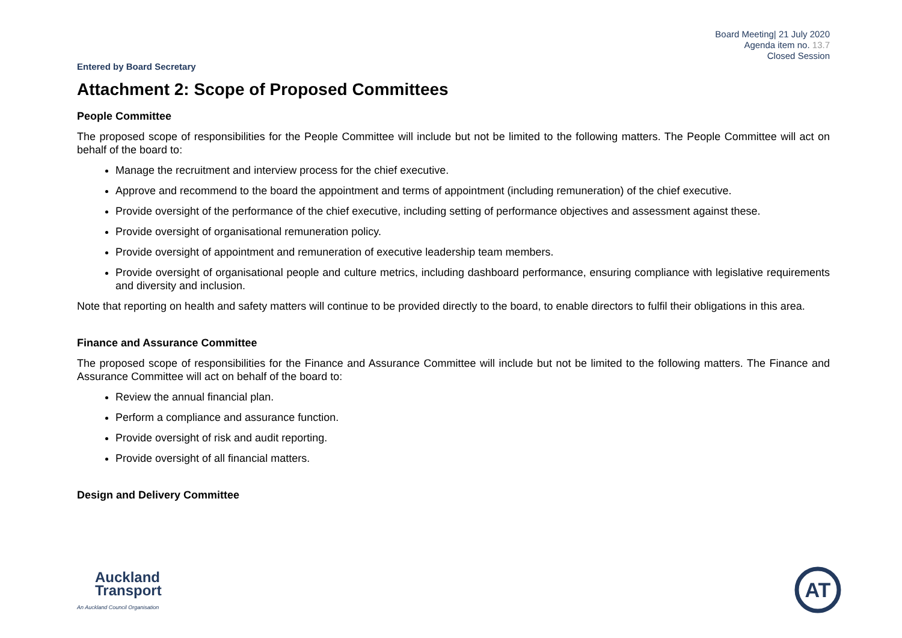Board Meeting| 21 July 2020
Agenda item no. 13.7
Closed Session
Entered by Board Secretary
Attachment 2: Scope of Proposed Committees
People Committee
The proposed scope of responsibilities for the People Committee will include but not be limited to the following matters. The People Committee will act on behalf of the board to:
Manage the recruitment and interview process for the chief executive.
Approve and recommend to the board the appointment and terms of appointment (including remuneration) of the chief executive.
Provide oversight of the performance of the chief executive, including setting of performance objectives and assessment against these.
Provide oversight of organisational remuneration policy.
Provide oversight of appointment and remuneration of executive leadership team members.
Provide oversight of organisational people and culture metrics, including dashboard performance, ensuring compliance with legislative requirements and diversity and inclusion.
Note that reporting on health and safety matters will continue to be provided directly to the board, to enable directors to fulfil their obligations in this area.
Finance and Assurance Committee
The proposed scope of responsibilities for the Finance and Assurance Committee will include but not be limited to the following matters. The Finance and Assurance Committee will act on behalf of the board to:
Review the annual financial plan.
Perform a compliance and assurance function.
Provide oversight of risk and audit reporting.
Provide oversight of all financial matters.
Design and Delivery Committee
Auckland
Transport
An Auckland Council Organisation
AT